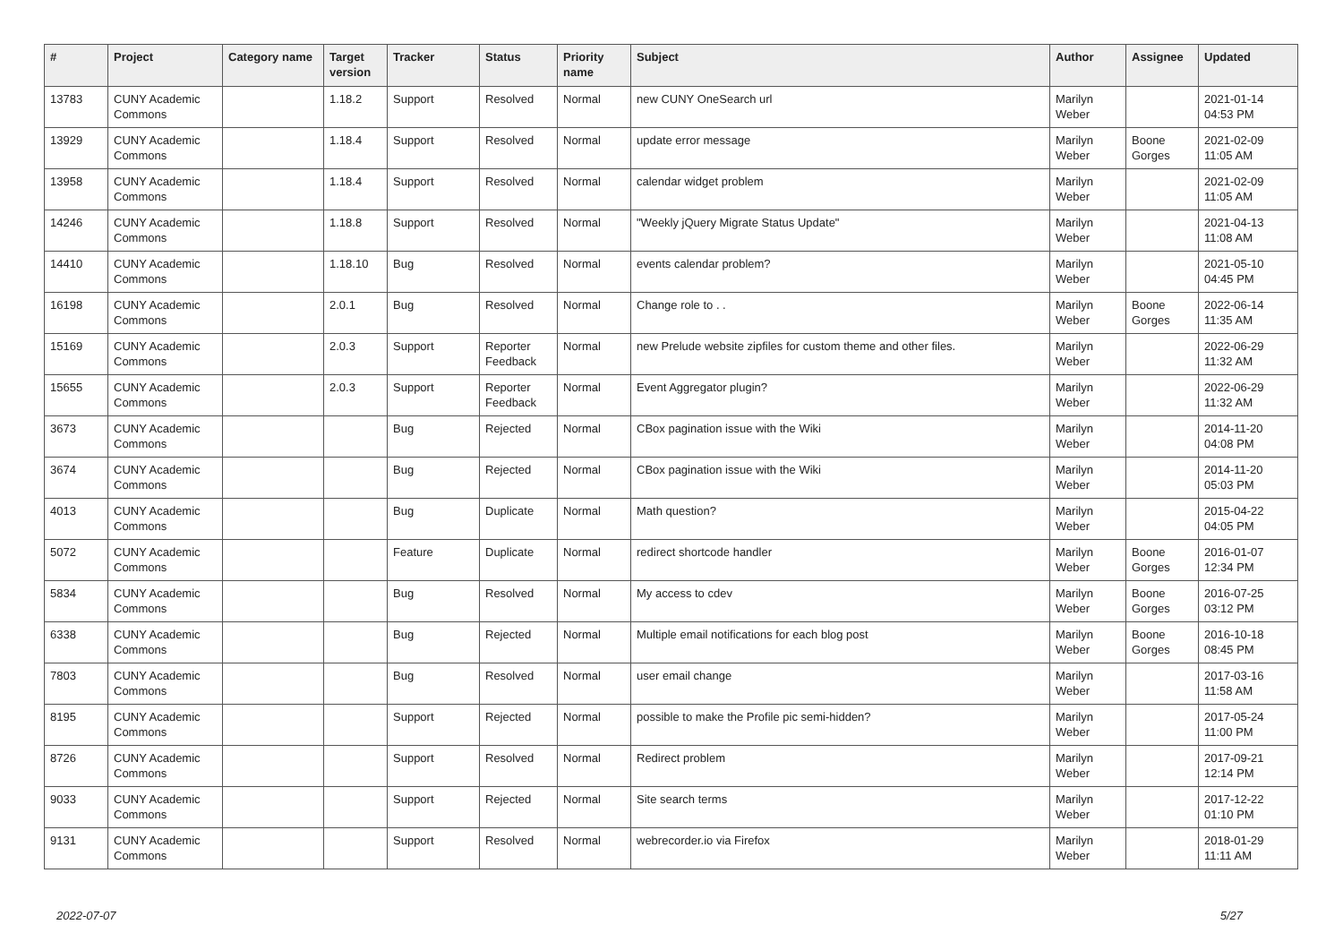| # | Project | Category name | Target version | Tracker | Status | Priority name | Subject | Author | Assignee | Updated |
| --- | --- | --- | --- | --- | --- | --- | --- | --- | --- | --- |
| 13783 | CUNY Academic Commons | | 1.18.2 | Support | Resolved | Normal | new CUNY OneSearch url | Marilyn Weber | | 2021-01-14 04:53 PM |
| 13929 | CUNY Academic Commons | | 1.18.4 | Support | Resolved | Normal | update error message | Marilyn Weber | Boone Gorges | 2021-02-09 11:05 AM |
| 13958 | CUNY Academic Commons | | 1.18.4 | Support | Resolved | Normal | calendar widget problem | Marilyn Weber | | 2021-02-09 11:05 AM |
| 14246 | CUNY Academic Commons | | 1.18.8 | Support | Resolved | Normal | "Weekly jQuery Migrate Status Update" | Marilyn Weber | | 2021-04-13 11:08 AM |
| 14410 | CUNY Academic Commons | | 1.18.10 | Bug | Resolved | Normal | events calendar problem? | Marilyn Weber | | 2021-05-10 04:45 PM |
| 16198 | CUNY Academic Commons | | 2.0.1 | Bug | Resolved | Normal | Change role to . . | Marilyn Weber | Boone Gorges | 2022-06-14 11:35 AM |
| 15169 | CUNY Academic Commons | | 2.0.3 | Support | Reporter Feedback | Normal | new Prelude website zipfiles for custom theme and other files. | Marilyn Weber | | 2022-06-29 11:32 AM |
| 15655 | CUNY Academic Commons | | 2.0.3 | Support | Reporter Feedback | Normal | Event Aggregator plugin? | Marilyn Weber | | 2022-06-29 11:32 AM |
| 3673 | CUNY Academic Commons | | | Bug | Rejected | Normal | CBox pagination issue with the Wiki | Marilyn Weber | | 2014-11-20 04:08 PM |
| 3674 | CUNY Academic Commons | | | Bug | Rejected | Normal | CBox pagination issue with the Wiki | Marilyn Weber | | 2014-11-20 05:03 PM |
| 4013 | CUNY Academic Commons | | | Bug | Duplicate | Normal | Math question? | Marilyn Weber | | 2015-04-22 04:05 PM |
| 5072 | CUNY Academic Commons | | | Feature | Duplicate | Normal | redirect shortcode handler | Marilyn Weber | Boone Gorges | 2016-01-07 12:34 PM |
| 5834 | CUNY Academic Commons | | | Bug | Resolved | Normal | My access to cdev | Marilyn Weber | Boone Gorges | 2016-07-25 03:12 PM |
| 6338 | CUNY Academic Commons | | | Bug | Rejected | Normal | Multiple email notifications for each blog post | Marilyn Weber | Boone Gorges | 2016-10-18 08:45 PM |
| 7803 | CUNY Academic Commons | | | Bug | Resolved | Normal | user email change | Marilyn Weber | | 2017-03-16 11:58 AM |
| 8195 | CUNY Academic Commons | | | Support | Rejected | Normal | possible to make the Profile pic semi-hidden? | Marilyn Weber | | 2017-05-24 11:00 PM |
| 8726 | CUNY Academic Commons | | | Support | Resolved | Normal | Redirect problem | Marilyn Weber | | 2017-09-21 12:14 PM |
| 9033 | CUNY Academic Commons | | | Support | Rejected | Normal | Site search terms | Marilyn Weber | | 2017-12-22 01:10 PM |
| 9131 | CUNY Academic Commons | | | Support | Resolved | Normal | webrecorder.io via Firefox | Marilyn Weber | | 2018-01-29 11:11 AM |
2022-07-07 5/27